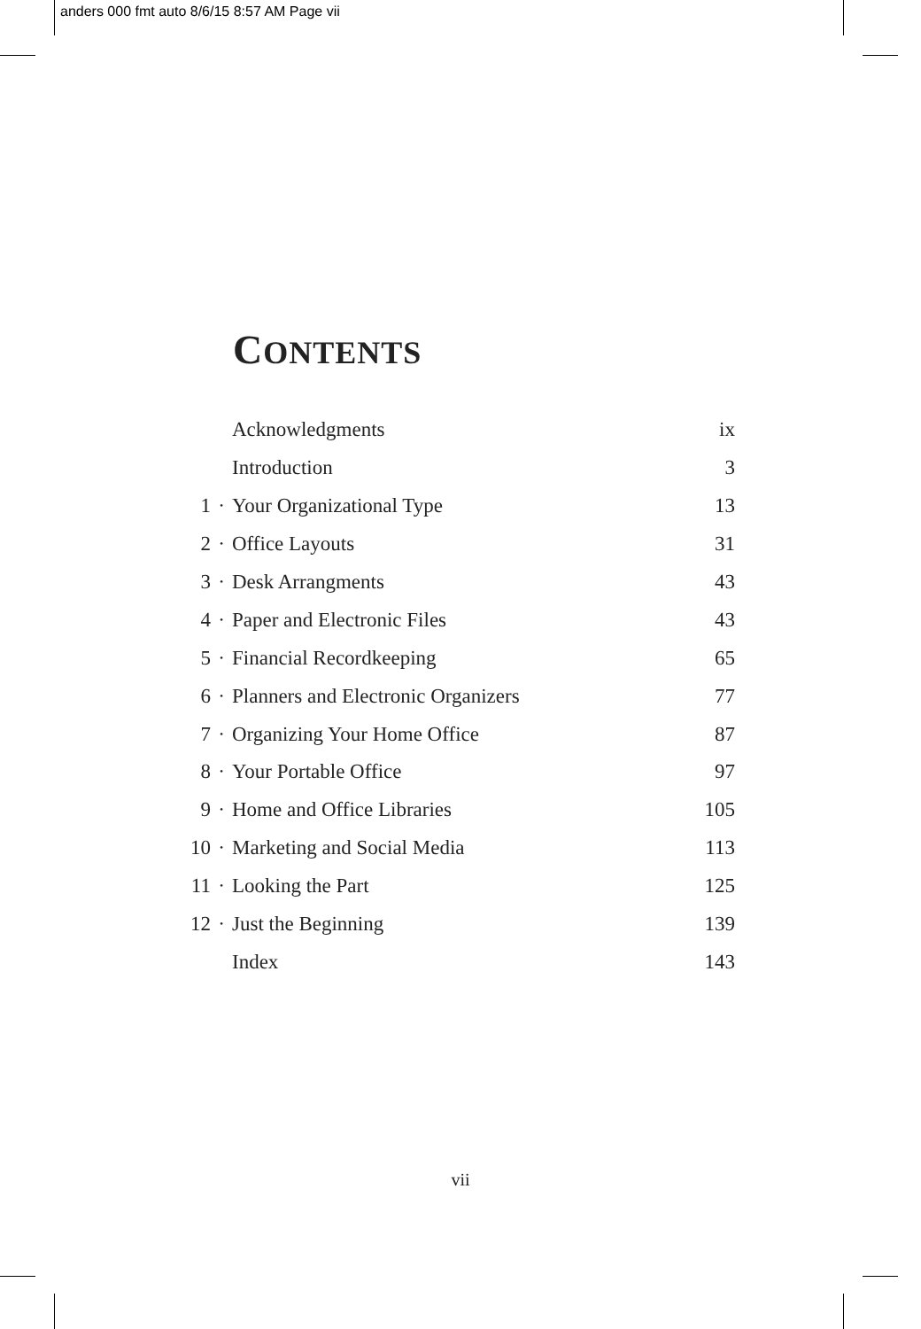anders 000 fmt auto 8/6/15 8:57 AM Page vii
CONTENTS
| | | Acknowledgments | ix |
| | | Introduction | 3 |
| 1 | · | Your Organizational Type | 13 |
| 2 | · | Office Layouts | 31 |
| 3 | · | Desk Arrangments | 43 |
| 4 | · | Paper and Electronic Files | 43 |
| 5 | · | Financial Recordkeeping | 65 |
| 6 | · | Planners and Electronic Organizers | 77 |
| 7 | · | Organizing Your Home Office | 87 |
| 8 | · | Your Portable Office | 97 |
| 9 | · | Home and Office Libraries | 105 |
| 10 | · | Marketing and Social Media | 113 |
| 11 | · | Looking the Part | 125 |
| 12 | · | Just the Beginning | 139 |
| | | Index | 143 |
vii